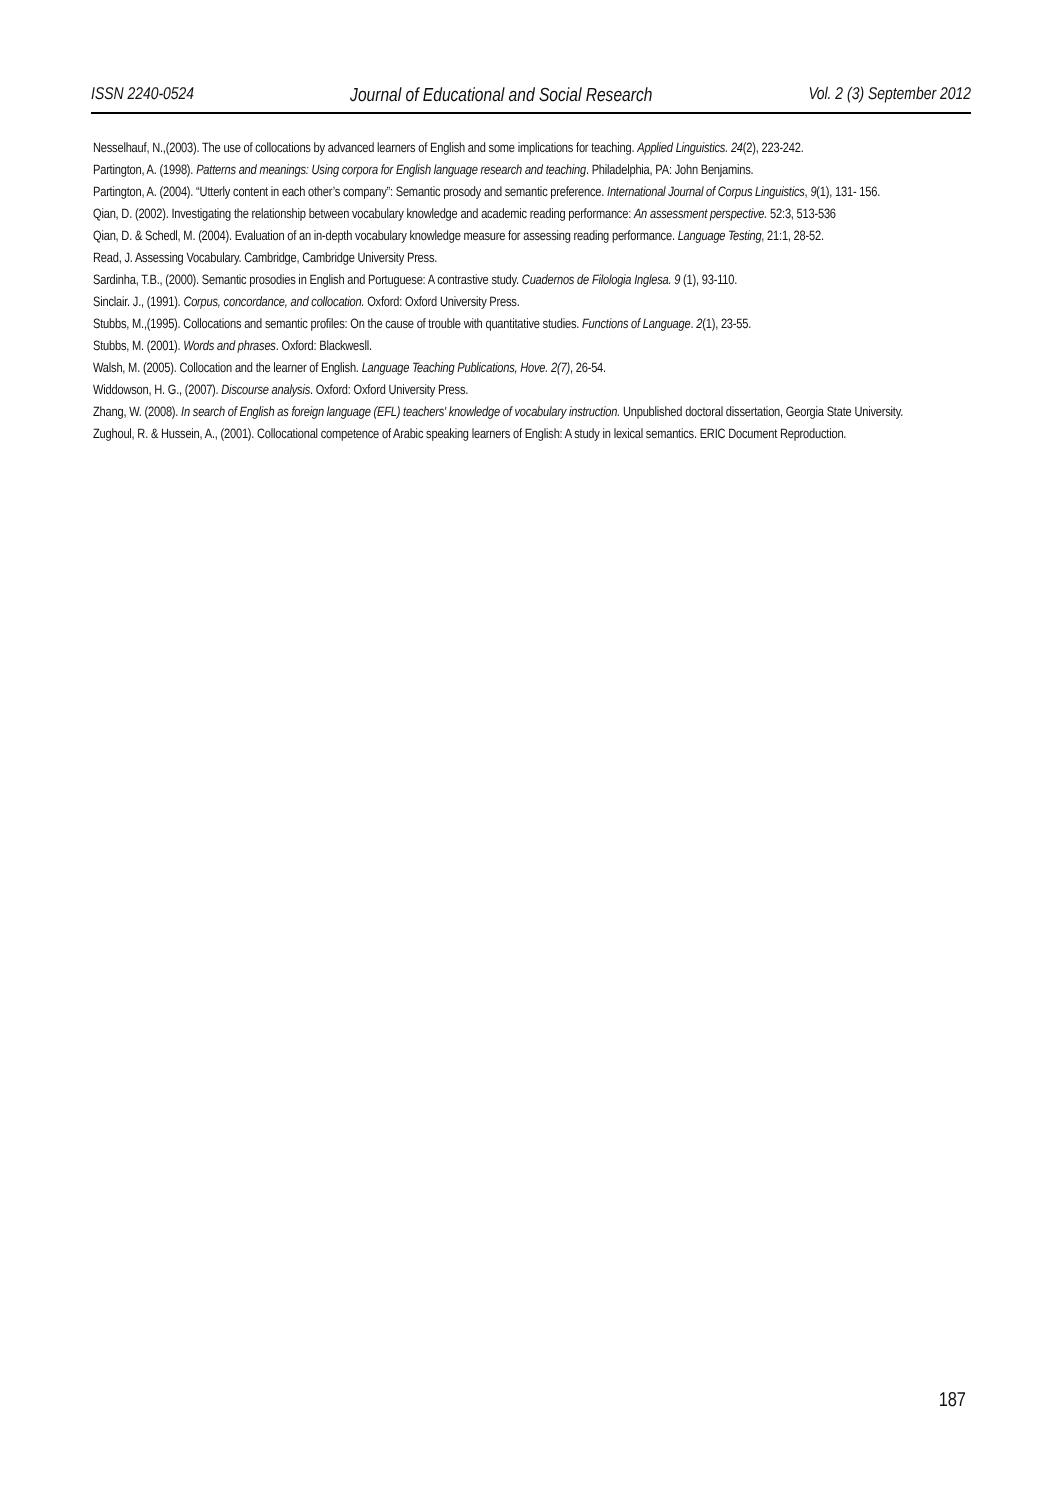ISSN 2240-0524 Journal of Educational and Social Research Vol. 2 (3) September 2012
Nesselhauf, N.,(2003). The use of collocations by advanced learners of English and some implications for teaching. Applied Linguistics. 24(2), 223-242.
Partington, A. (1998). Patterns and meanings: Using corpora for English language research and teaching. Philadelphia, PA: John Benjamins.
Partington, A. (2004). “Utterly content in each other’s company”: Semantic prosody and semantic preference. International Journal of Corpus Linguistics, 9(1), 131- 156.
Qian, D. (2002). Investigating the relationship between vocabulary knowledge and academic reading performance: An assessment perspective. 52:3, 513-536
Qian, D. & Schedl, M. (2004). Evaluation of an in-depth vocabulary knowledge measure for assessing reading performance. Language Testing, 21:1, 28-52.
Read, J. Assessing Vocabulary. Cambridge, Cambridge University Press.
Sardinha, T.B., (2000). Semantic prosodies in English and Portuguese: A contrastive study. Cuadernos de Filologia Inglesa. 9 (1), 93-110.
Sinclair. J., (1991). Corpus, concordance, and collocation. Oxford: Oxford University Press.
Stubbs, M.,(1995). Collocations and semantic profiles: On the cause of trouble with quantitative studies. Functions of Language. 2(1), 23-55.
Stubbs, M. (2001). Words and phrases. Oxford: Blackwesll.
Walsh, M. (2005). Collocation and the learner of English. Language Teaching Publications, Hove. 2(7), 26-54.
Widdowson, H. G., (2007). Discourse analysis. Oxford: Oxford University Press.
Zhang, W. (2008). In search of English as foreign language (EFL) teachers' knowledge of vocabulary instruction. Unpublished doctoral dissertation, Georgia State University.
Zughoul, R. & Hussein, A., (2001). Collocational competence of Arabic speaking learners of English: A study in lexical semantics. ERIC Document Reproduction.
187